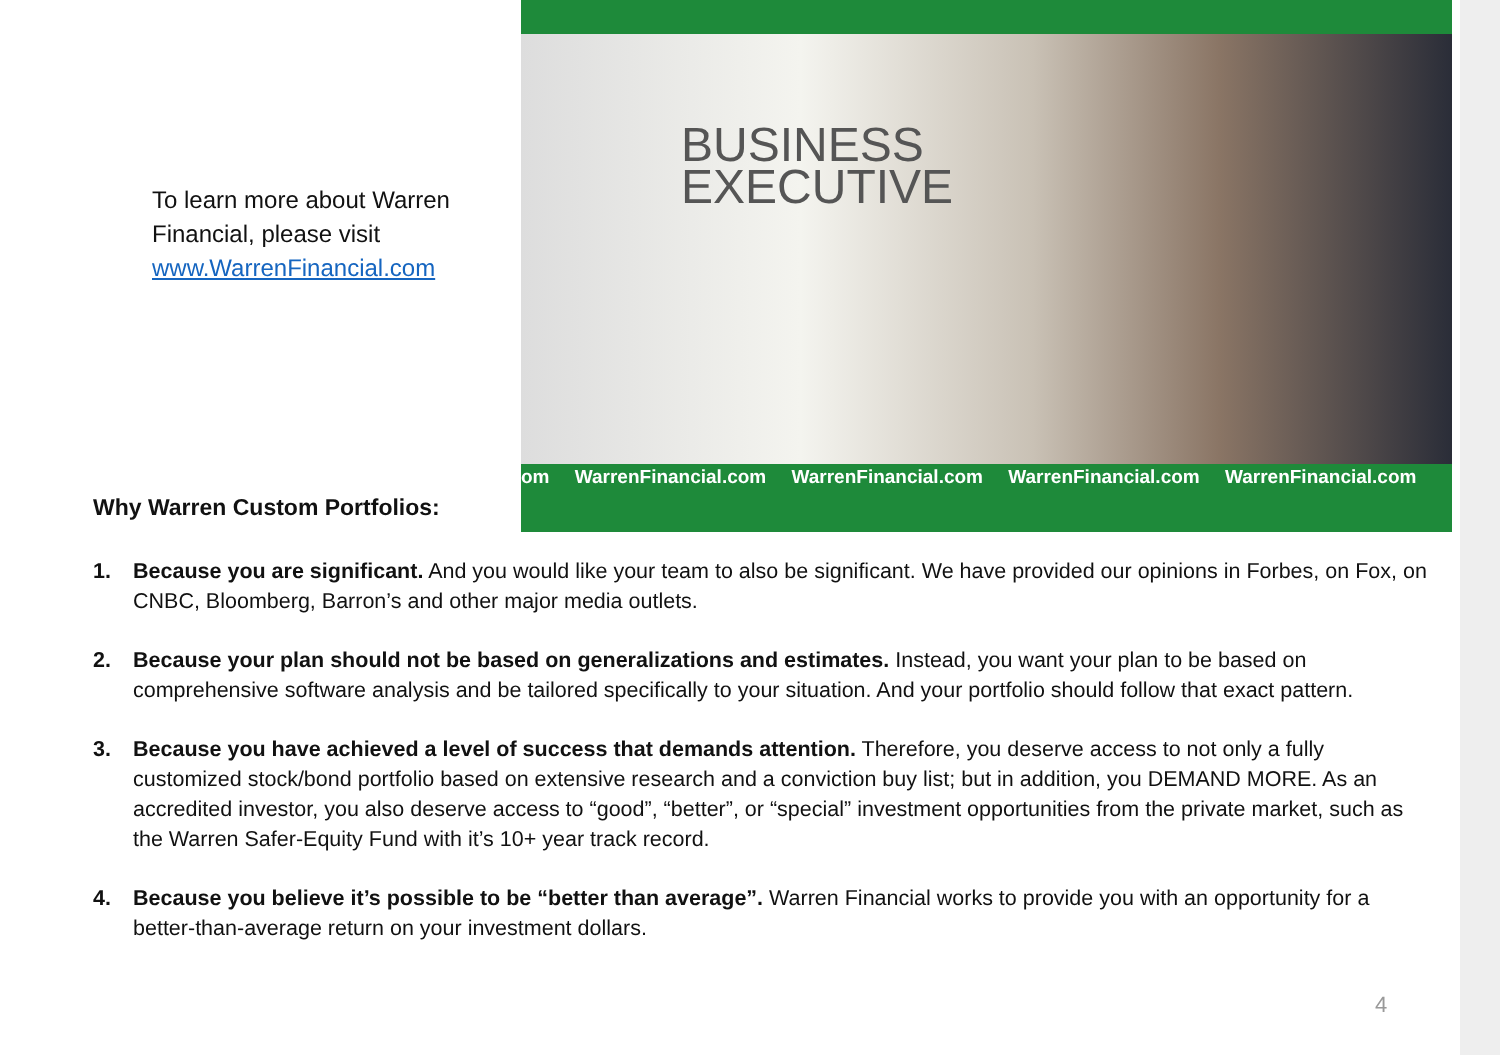To learn more about Warren
Financial, please visit
www.WarrenFinancial.com
Why Warren Custom Portfolios:
BUSINESS
EXECUTIVE
om WarrenFinancial.com WarrenFinancial.com WarrenFinancial.com WarrenFinancial.com
1. Because you are significant. And you would like your team to also be significant. We have provided our opinions in Forbes, on Fox, on CNBC, Bloomberg, Barron’s and other major media outlets.
2. Because your plan should not be based on generalizations and estimates. Instead, you want your plan to be based on comprehensive software analysis and be tailored specifically to your situation. And your portfolio should follow that exact pattern.
3. Because you have achieved a level of success that demands attention. Therefore, you deserve access to not only a fully customized stock/bond portfolio based on extensive research and a conviction buy list; but in addition, you DEMAND MORE. As an accredited investor, you also deserve access to “good”, “better”, or “special” investment opportunities from the private market, such as the Warren Safer-Equity Fund with it’s 10+ year track record.
4. Because you believe it’s possible to be “better than average”. Warren Financial works to provide you with an opportunity for a better-than-average return on your investment dollars.
4